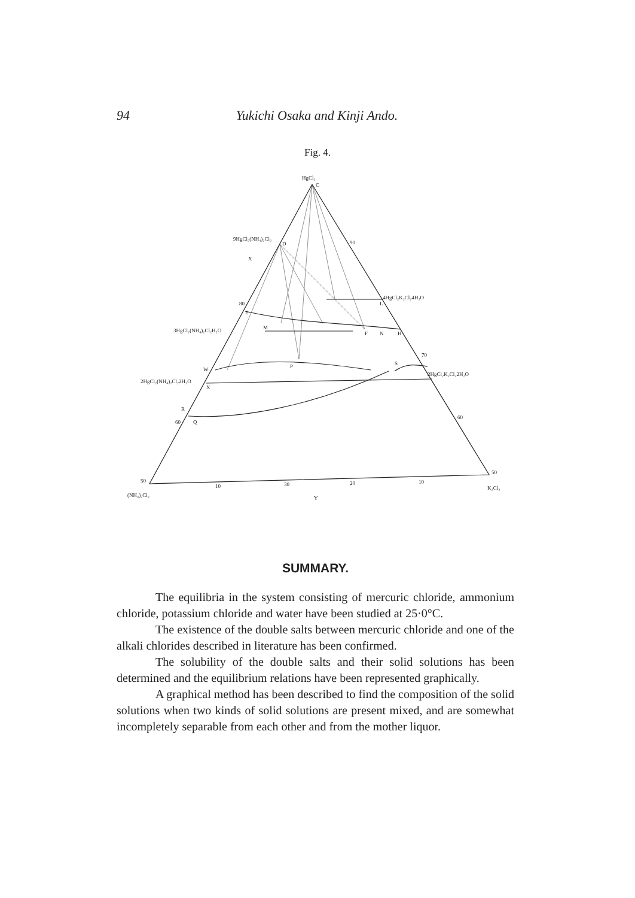94 Yukichi Osaka and Kinji Ando.
Fig. 4.
HgCl₂
C
9HgCl₂(NH₄)₂Cl₂
D
90
X
4HgCl₂K₂Cl₂4H₂O
L
F
N
H
3HgCl₂(NH₄)₂Cl₂H₂O
M
80
E
70
S
P
W
2HgCl₂K₂Cl₂2H₂O
2HgCl₂(NH₄)₂Cl₂2H₂O
X
R
60
Q
60
50
50
(NH₄)₂Cl₂
K₂Cl₂
10
30
20
10
Y
SUMMARY.
The equilibria in the system consisting of mercuric chloride, ammonium chloride, potassium chloride and water have been studied at 25·0°C.
The existence of the double salts between mercuric chloride and one of the alkali chlorides described in literature has been confirmed.
The solubility of the double salts and their solid solutions has been determined and the equilibrium relations have been represented graphically.
A graphical method has been described to find the composition of the solid solutions when two kinds of solid solutions are present mixed, and are somewhat incompletely separable from each other and from the mother liquor.